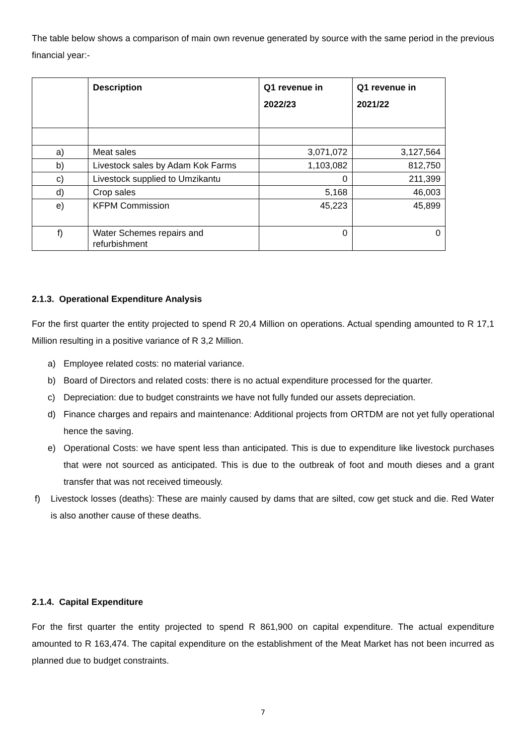The table below shows a comparison of main own revenue generated by source with the same period in the previous financial year:-
| | Description | Q1 revenue in 2022/23 | Q1 revenue in 2021/22 |
| --- | --- | --- | --- |
| a) | Meat sales | 3,071,072 | 3,127,564 |
| b) | Livestock sales by Adam Kok Farms | 1,103,082 | 812,750 |
| c) | Livestock supplied to Umzikantu | 0 | 211,399 |
| d) | Crop sales | 5,168 | 46,003 |
| e) | KFPM Commission | 45,223 | 45,899 |
| f) | Water Schemes repairs and refurbishment | 0 | 0 |
2.1.3. Operational Expenditure Analysis
For the first quarter the entity projected to spend R 20,4 Million on operations. Actual spending amounted to R 17,1 Million resulting in a positive variance of R 3,2 Million.
a) Employee related costs: no material variance.
b) Board of Directors and related costs: there is no actual expenditure processed for the quarter.
c) Depreciation: due to budget constraints we have not fully funded our assets depreciation.
d) Finance charges and repairs and maintenance: Additional projects from ORTDM are not yet fully operational hence the saving.
e) Operational Costs: we have spent less than anticipated. This is due to expenditure like livestock purchases that were not sourced as anticipated. This is due to the outbreak of foot and mouth dieses and a grant transfer that was not received timeously.
f) Livestock losses (deaths): These are mainly caused by dams that are silted, cow get stuck and die. Red Water is also another cause of these deaths.
2.1.4. Capital Expenditure
For the first quarter the entity projected to spend R 861,900 on capital expenditure. The actual expenditure amounted to R 163,474. The capital expenditure on the establishment of the Meat Market has not been incurred as planned due to budget constraints.
7